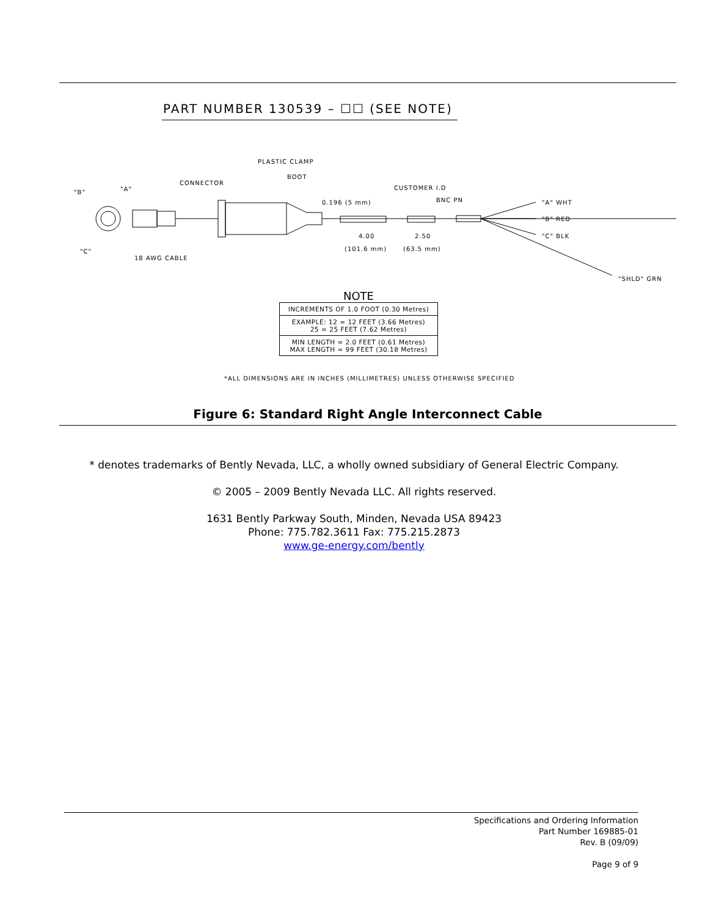PART NUMBER 130539 – ☐☐ (SEE NOTE)
PLASTIC CLAMP
BOOT
CONNECTOR
"B" "A"
"C"
18 AWG CABLE
CUSTOMER I.D
0.196 (5 mm) BNC PN "A" WHT
"B" RED
"C" BLK
"SHLD" GRN
4.00 2.50
(101.6 mm) (63.5 mm)
NOTE
| INCREMENTS OF 1.0 FOOT (0.30 Metres) |
| EXAMPLE: 12 = 12 FEET (3.66 Metres) 25 = 25 FEET (7.62 Metres) |
| MIN LENGTH = 2.0 FEET (0.61 Metres) MAX LENGTH = 99 FEET (30.18 Metres) |
*ALL DIMENSIONS ARE IN INCHES (MILLIMETRES) UNLESS OTHERWISE SPECIFIED
Figure 6: Standard Right Angle Interconnect Cable
* denotes trademarks of Bently Nevada, LLC, a wholly owned subsidiary of General Electric Company.
© 2005 – 2009 Bently Nevada LLC. All rights reserved.
1631 Bently Parkway South, Minden, Nevada USA 89423
Phone: 775.782.3611 Fax: 775.215.2873
www.ge-energy.com/bently
Specifications and Ordering Information
Part Number 169885-01
Rev. B (09/09)
Page 9 of 9